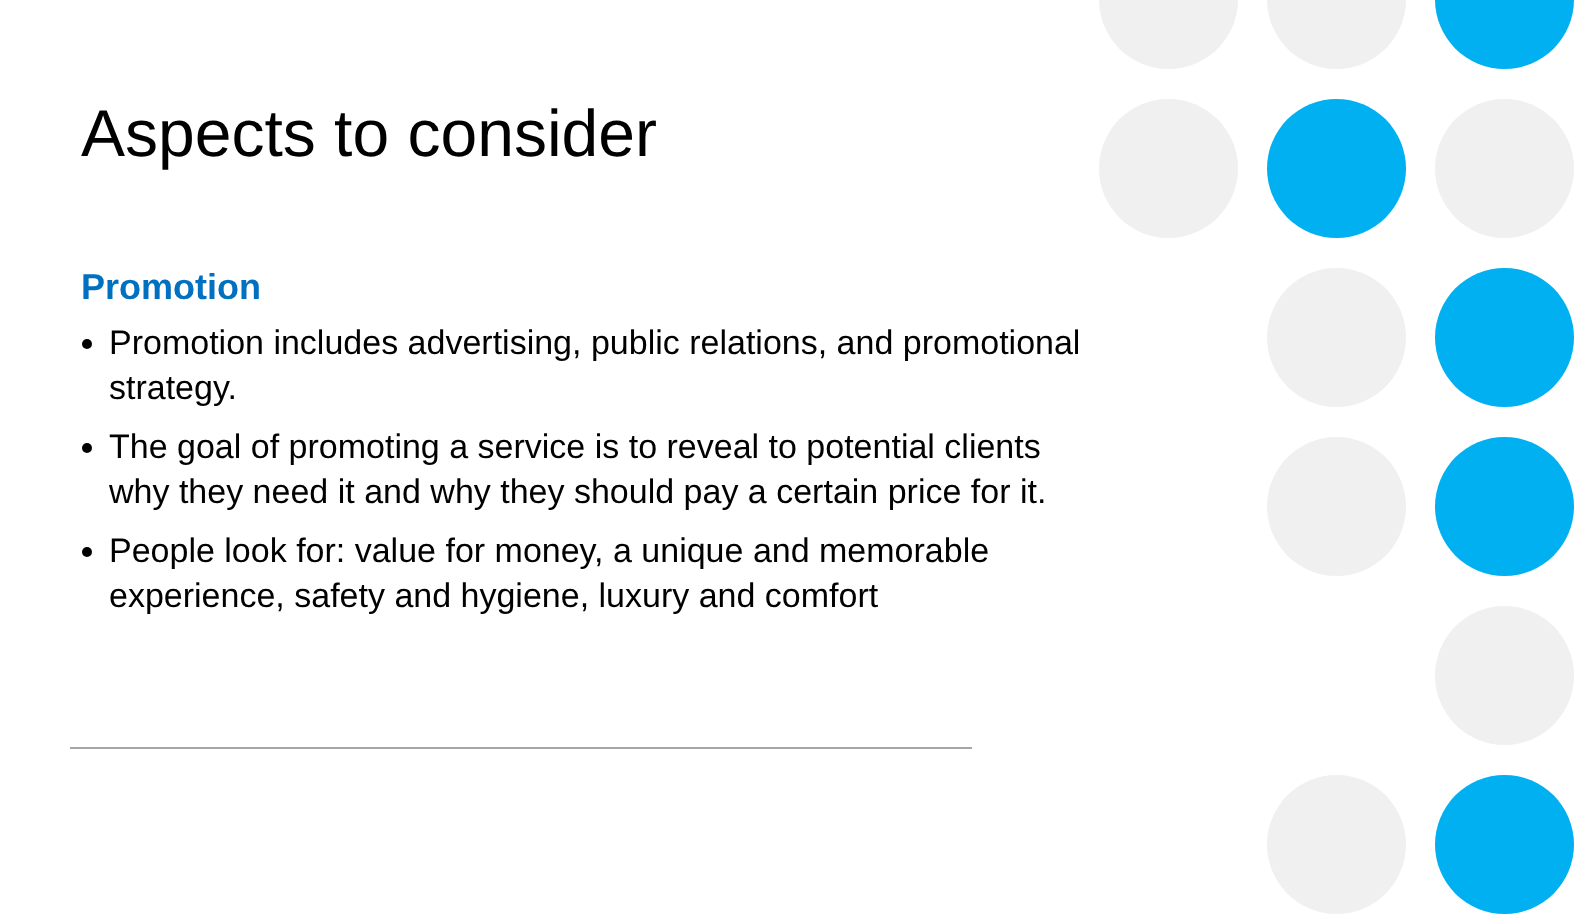Aspects to consider
Promotion
Promotion includes advertising, public relations, and promotional strategy.
The goal of promoting a service is to reveal to potential clients why they need it and why they should pay a certain price for it.
People look for: value for money, a unique and memorable experience, safety and hygiene, luxury and comfort